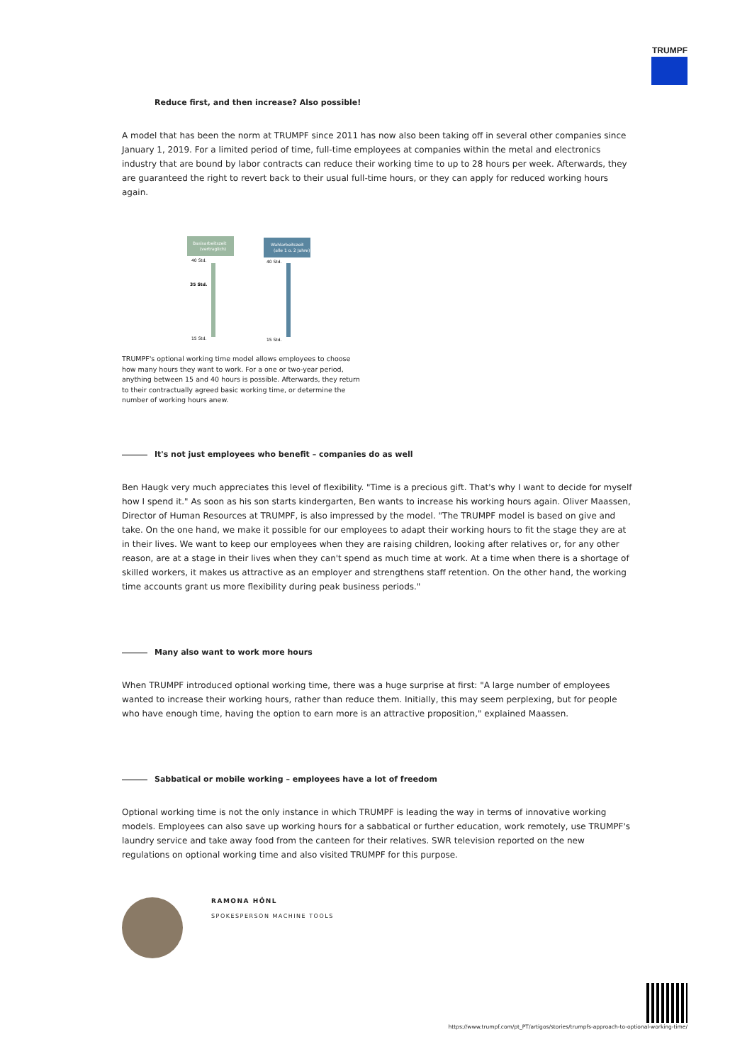TRUMPF
Reduce first, and then increase? Also possible!
A model that has been the norm at TRUMPF since 2011 has now also been taking off in several other companies since January 1, 2019. For a limited period of time, full-time employees at companies within the metal and electronics industry that are bound by labor contracts can reduce their working time to up to 28 hours per week. Afterwards, they are guaranteed the right to revert back to their usual full-time hours, or they can apply for reduced working hours again.
Basisarbeitszeit
(vertraglich)
Wahlarbeitszeit
(alle 1 o. 2 Jahre)
40 Std.
35 Std.
15 Std.
40 Std.
15 Std.
TRUMPF's optional working time model allows employees to choose how many hours they want to work. For a one or two-year period, anything between 15 and 40 hours is possible. Afterwards, they return to their contractually agreed basic working time, or determine the number of working hours anew.
It's not just employees who benefit – companies do as well
Ben Haugk very much appreciates this level of flexibility. "Time is a precious gift. That's why I want to decide for myself how I spend it." As soon as his son starts kindergarten, Ben wants to increase his working hours again. Oliver Maassen, Director of Human Resources at TRUMPF, is also impressed by the model. "The TRUMPF model is based on give and take. On the one hand, we make it possible for our employees to adapt their working hours to fit the stage they are at in their lives. We want to keep our employees when they are raising children, looking after relatives or, for any other reason, are at a stage in their lives when they can't spend as much time at work. At a time when there is a shortage of skilled workers, it makes us attractive as an employer and strengthens staff retention. On the other hand, the working time accounts grant us more flexibility during peak business periods."
Many also want to work more hours
When TRUMPF introduced optional working time, there was a huge surprise at first: "A large number of employees wanted to increase their working hours, rather than reduce them. Initially, this may seem perplexing, but for people who have enough time, having the option to earn more is an attractive proposition," explained Maassen.
Sabbatical or mobile working – employees have a lot of freedom
Optional working time is not the only instance in which TRUMPF is leading the way in terms of innovative working models. Employees can also save up working hours for a sabbatical or further education, work remotely, use TRUMPF's laundry service and take away food from the canteen for their relatives. SWR television reported on the new regulations on optional working time and also visited TRUMPF for this purpose.
RAMONA HÖNL
SPOKESPERSON MACHINE TOOLS
https://www.trumpf.com/pt_PT/artigos/stories/trumpfs-approach-to-optional-working-time/